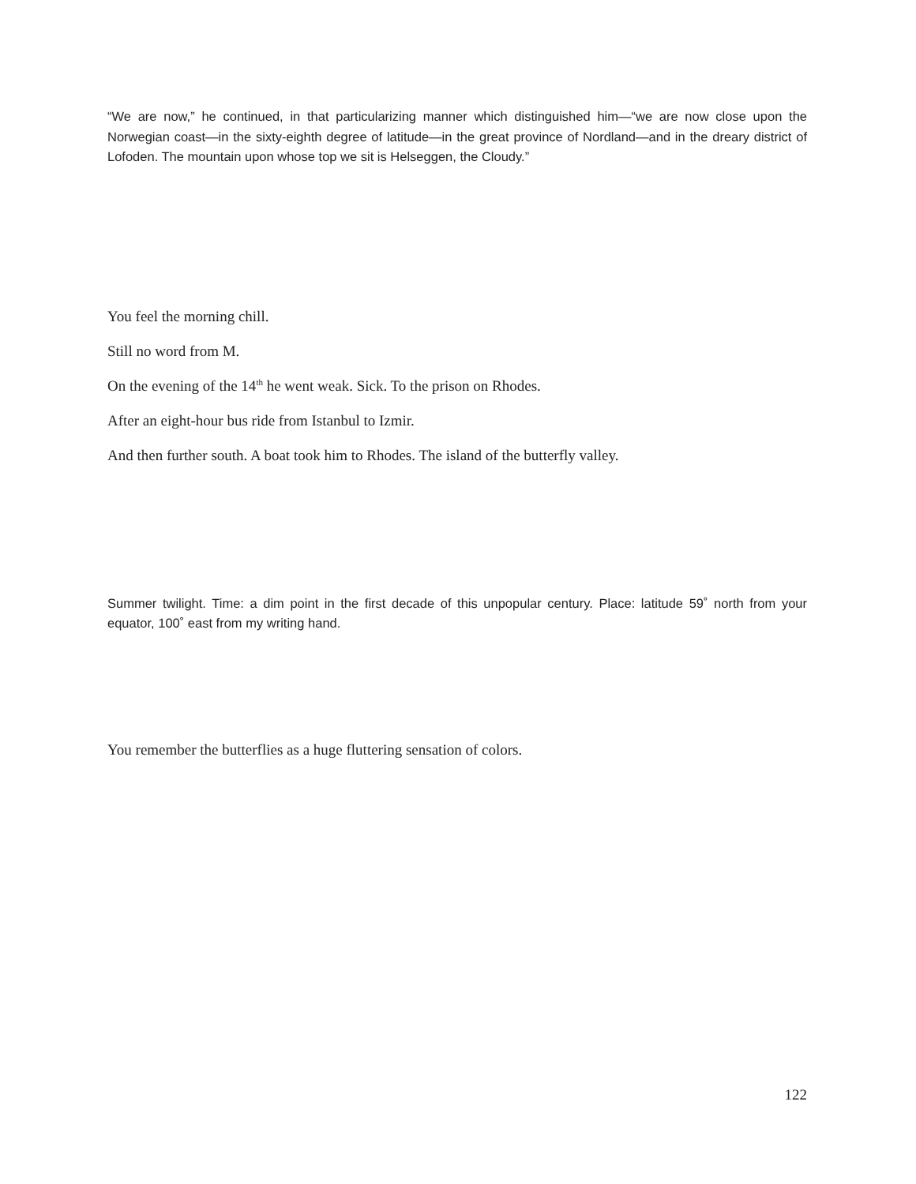“We are now,” he continued, in that particularizing manner which distinguished him—“we are now close upon the Norwegian coast—in the sixty-eighth degree of latitude—in the great province of Nordland—and in the dreary district of Lofoden. The mountain upon whose top we sit is Helseggen, the Cloudy.”
You feel the morning chill.
Still no word from M.
On the evening of the 14<sup>th</sup> he went weak. Sick. To the prison on Rhodes.
After an eight-hour bus ride from Istanbul to Izmir.
And then further south. A boat took him to Rhodes. The island of the butterfly valley.
Summer twilight. Time: a dim point in the first decade of this unpopular century. Place: latitude 59˚ north from your equator, 100˚ east from my writing hand.
You remember the butterflies as a huge fluttering sensation of colors.
122